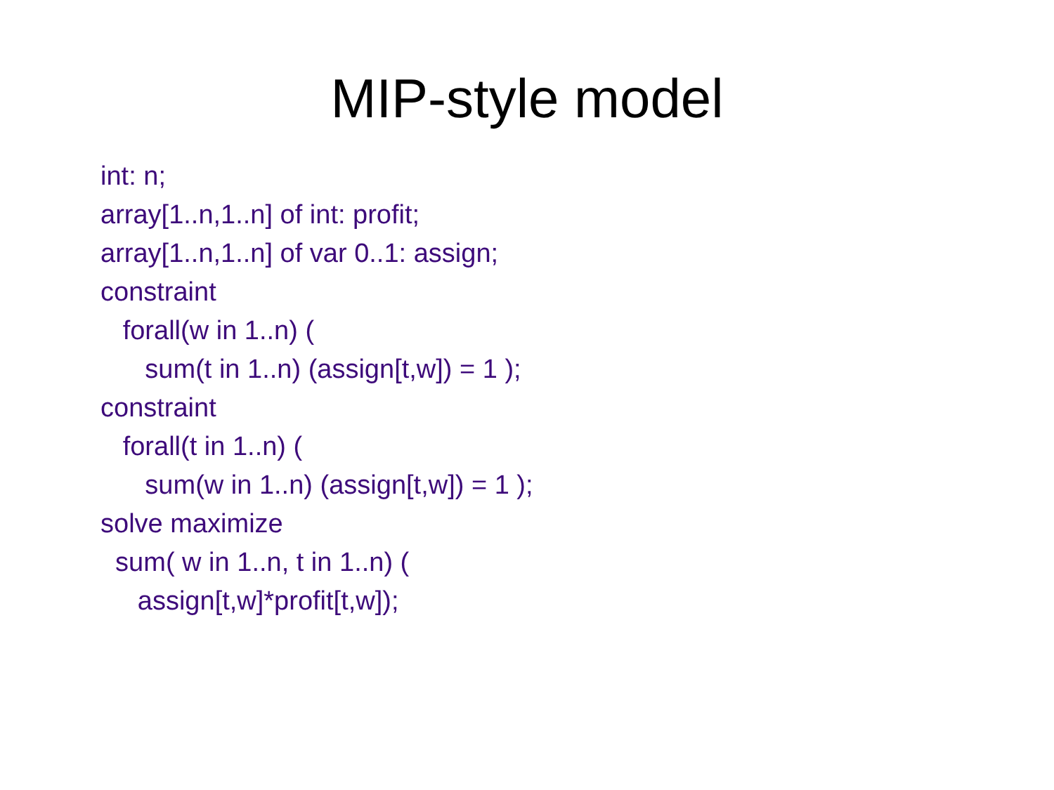MIP-style model
int: n;
array[1..n,1..n] of int: profit;
array[1..n,1..n] of var 0..1: assign;
constraint
forall(w in 1..n) (
sum(t in 1..n) (assign[t,w]) = 1 );
constraint
forall(t in 1..n) (
sum(w in 1..n) (assign[t,w]) = 1 );
solve maximize
sum( w in 1..n, t in 1..n) (
assign[t,w]*profit[t,w]);